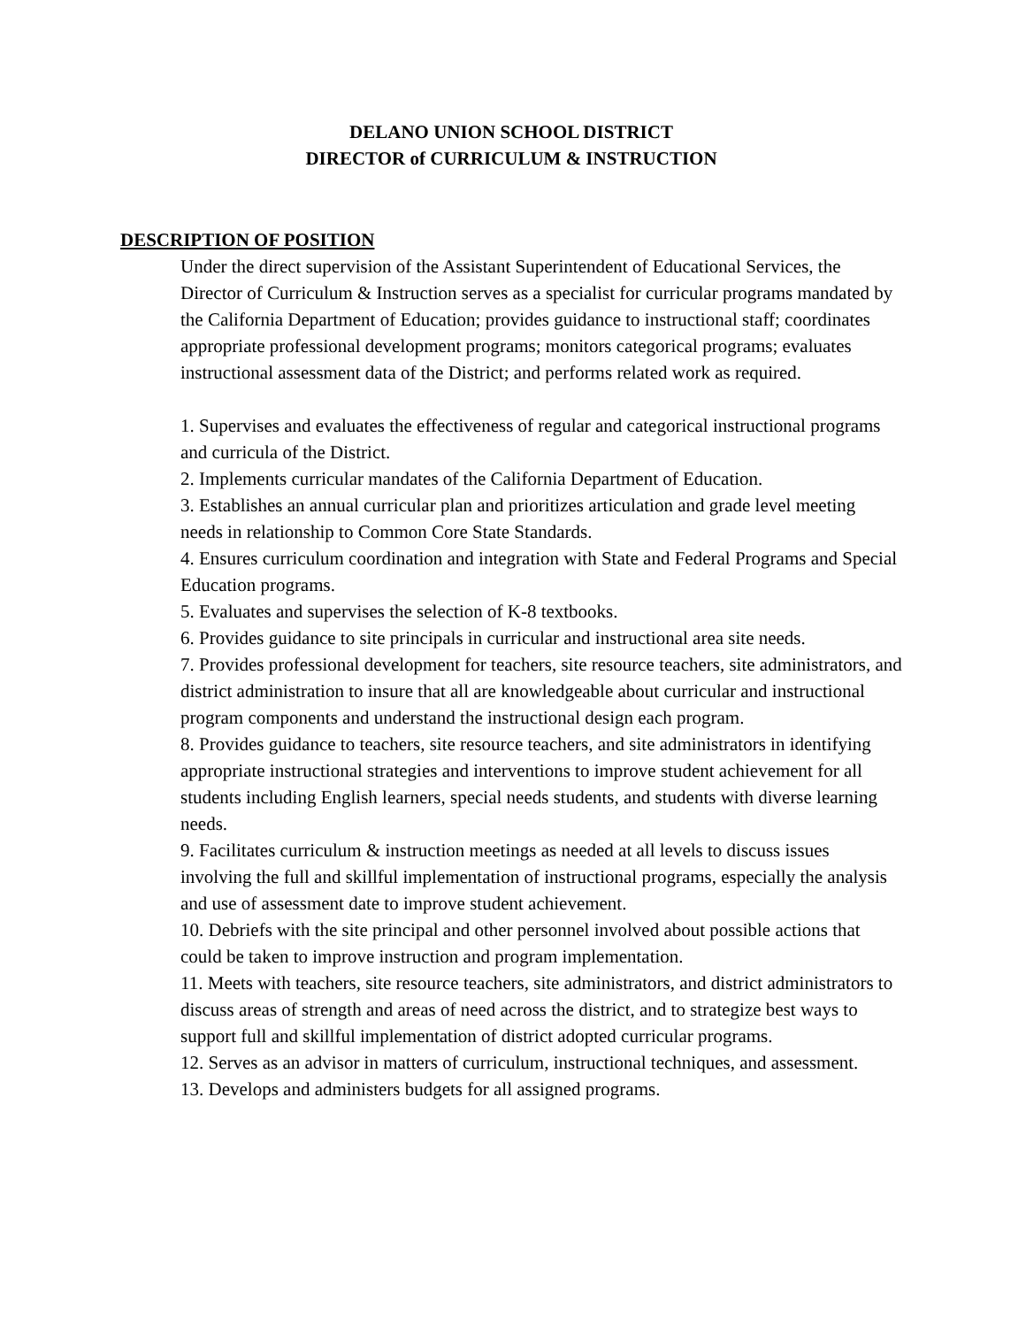DELANO UNION SCHOOL DISTRICT
DIRECTOR of CURRICULUM & INSTRUCTION
DESCRIPTION OF POSITION
Under the direct supervision of the Assistant Superintendent of Educational Services, the Director of Curriculum & Instruction serves as a specialist for curricular programs mandated by the California Department of Education; provides guidance to instructional staff; coordinates appropriate professional development programs; monitors categorical programs; evaluates instructional assessment data of the District; and performs related work as required.
1. Supervises and evaluates the effectiveness of regular and categorical instructional programs and curricula of the District.
2. Implements curricular mandates of the California Department of Education.
3. Establishes an annual curricular plan and prioritizes articulation and grade level meeting needs in relationship to Common Core State Standards.
4. Ensures curriculum coordination and integration with State and Federal Programs and Special Education programs.
5. Evaluates and supervises the selection of K-8 textbooks.
6. Provides guidance to site principals in curricular and instructional area site needs.
7. Provides professional development for teachers, site resource teachers, site administrators, and district administration to insure that all are knowledgeable about curricular and instructional program components and understand the instructional design each program.
8. Provides guidance to teachers, site resource teachers, and site administrators in identifying appropriate instructional strategies and interventions to improve student achievement for all students including English learners, special needs students, and students with diverse learning needs.
9. Facilitates curriculum & instruction meetings as needed at all levels to discuss issues involving the full and skillful implementation of instructional programs, especially the analysis and use of assessment date to improve student achievement.
10. Debriefs with the site principal and other personnel involved about possible actions that could be taken to improve instruction and program implementation.
11. Meets with teachers, site resource teachers, site administrators, and district administrators to discuss areas of strength and areas of need across the district, and to strategize best ways to support full and skillful implementation of district adopted curricular programs.
12. Serves as an advisor in matters of curriculum, instructional techniques, and assessment.
13. Develops and administers budgets for all assigned programs.